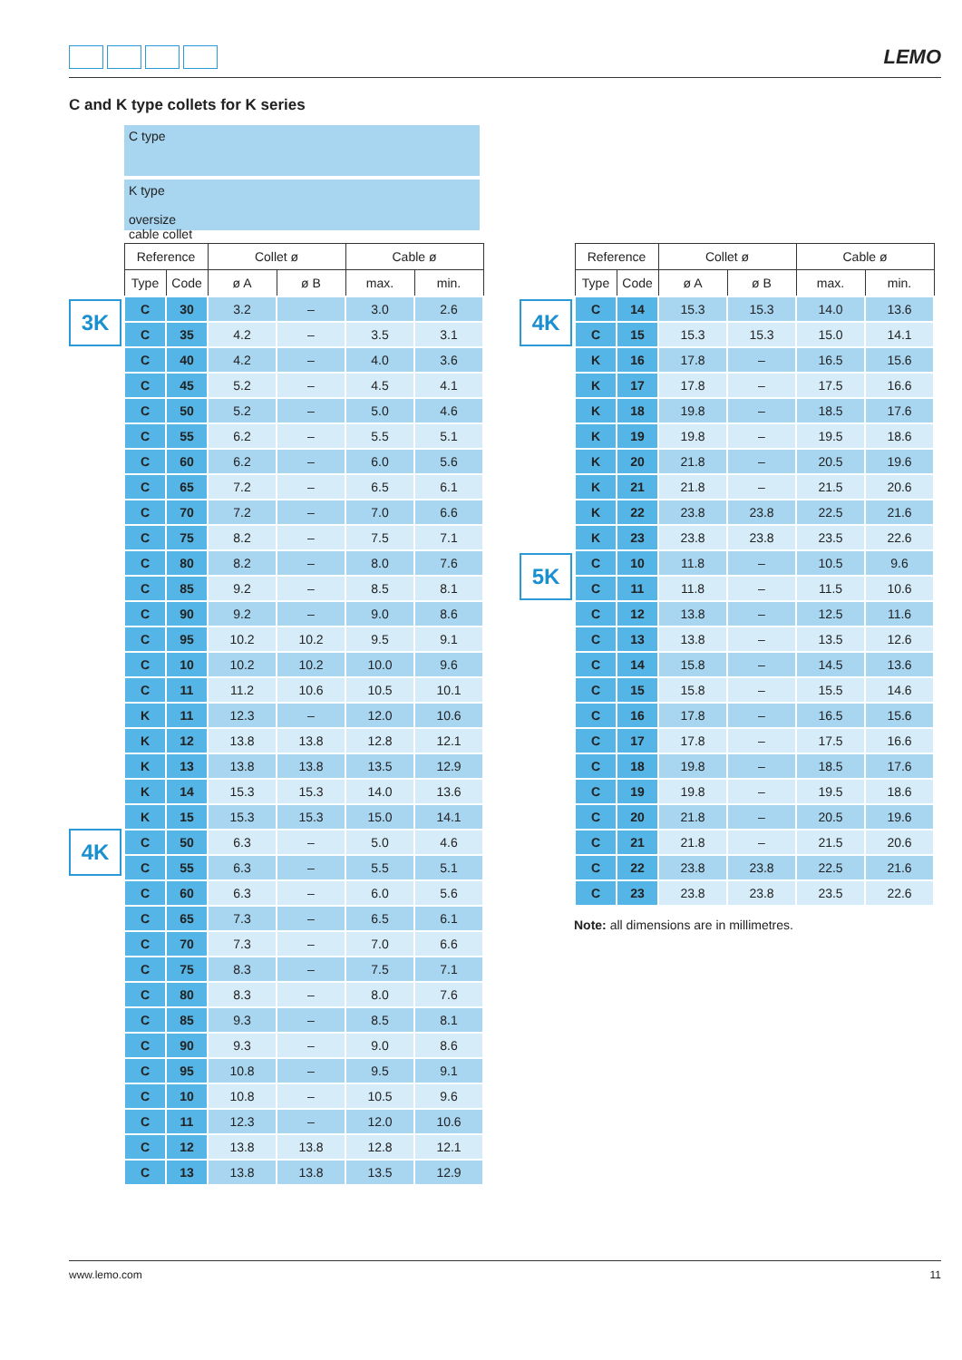LEMO
C and K type collets for K series
C type
K type
oversize
cable collet
3K
4K
| Reference | | Collet ø | | Cable ø | |
| --- | --- | --- | --- | --- | --- |
| Type | Code | ø A | ø B | max. | min. |
| C | 30 | 3.2 | – | 3.0 | 2.6 |
| C | 35 | 4.2 | – | 3.5 | 3.1 |
| C | 40 | 4.2 | – | 4.0 | 3.6 |
| C | 45 | 5.2 | – | 4.5 | 4.1 |
| C | 50 | 5.2 | – | 5.0 | 4.6 |
| C | 55 | 6.2 | – | 5.5 | 5.1 |
| C | 60 | 6.2 | – | 6.0 | 5.6 |
| C | 65 | 7.2 | – | 6.5 | 6.1 |
| C | 70 | 7.2 | – | 7.0 | 6.6 |
| C | 75 | 8.2 | – | 7.5 | 7.1 |
| C | 80 | 8.2 | – | 8.0 | 7.6 |
| C | 85 | 9.2 | – | 8.5 | 8.1 |
| C | 90 | 9.2 | – | 9.0 | 8.6 |
| C | 95 | 10.2 | 10.2 | 9.5 | 9.1 |
| C | 10 | 10.2 | 10.2 | 10.0 | 9.6 |
| C | 11 | 11.2 | 10.6 | 10.5 | 10.1 |
| K | 11 | 12.3 | – | 12.0 | 10.6 |
| K | 12 | 13.8 | 13.8 | 12.8 | 12.1 |
| K | 13 | 13.8 | 13.8 | 13.5 | 12.9 |
| K | 14 | 15.3 | 15.3 | 14.0 | 13.6 |
| K | 15 | 15.3 | 15.3 | 15.0 | 14.1 |
| C | 50 | 6.3 | – | 5.0 | 4.6 |
| C | 55 | 6.3 | – | 5.5 | 5.1 |
| C | 60 | 6.3 | – | 6.0 | 5.6 |
| C | 65 | 7.3 | – | 6.5 | 6.1 |
| C | 70 | 7.3 | – | 7.0 | 6.6 |
| C | 75 | 8.3 | – | 7.5 | 7.1 |
| C | 80 | 8.3 | – | 8.0 | 7.6 |
| C | 85 | 9.3 | – | 8.5 | 8.1 |
| C | 90 | 9.3 | – | 9.0 | 8.6 |
| C | 95 | 10.8 | – | 9.5 | 9.1 |
| C | 10 | 10.8 | – | 10.5 | 9.6 |
| C | 11 | 12.3 | – | 12.0 | 10.6 |
| C | 12 | 13.8 | 13.8 | 12.8 | 12.1 |
| C | 13 | 13.8 | 13.8 | 13.5 | 12.9 |
4K
5K
| Reference | | Collet ø | | Cable ø | |
| --- | --- | --- | --- | --- | --- |
| Type | Code | ø A | ø B | max. | min. |
| C | 14 | 15.3 | 15.3 | 14.0 | 13.6 |
| C | 15 | 15.3 | 15.3 | 15.0 | 14.1 |
| K | 16 | 17.8 | – | 16.5 | 15.6 |
| K | 17 | 17.8 | – | 17.5 | 16.6 |
| K | 18 | 19.8 | – | 18.5 | 17.6 |
| K | 19 | 19.8 | – | 19.5 | 18.6 |
| K | 20 | 21.8 | – | 20.5 | 19.6 |
| K | 21 | 21.8 | – | 21.5 | 20.6 |
| K | 22 | 23.8 | 23.8 | 22.5 | 21.6 |
| K | 23 | 23.8 | 23.8 | 23.5 | 22.6 |
| C | 10 | 11.8 | – | 10.5 | 9.6 |
| C | 11 | 11.8 | – | 11.5 | 10.6 |
| C | 12 | 13.8 | – | 12.5 | 11.6 |
| C | 13 | 13.8 | – | 13.5 | 12.6 |
| C | 14 | 15.8 | – | 14.5 | 13.6 |
| C | 15 | 15.8 | – | 15.5 | 14.6 |
| C | 16 | 17.8 | – | 16.5 | 15.6 |
| C | 17 | 17.8 | – | 17.5 | 16.6 |
| C | 18 | 19.8 | – | 18.5 | 17.6 |
| C | 19 | 19.8 | – | 19.5 | 18.6 |
| C | 20 | 21.8 | – | 20.5 | 19.6 |
| C | 21 | 21.8 | – | 21.5 | 20.6 |
| C | 22 | 23.8 | 23.8 | 22.5 | 21.6 |
| C | 23 | 23.8 | 23.8 | 23.5 | 22.6 |
Note: all dimensions are in millimetres.
www.lemo.com 11